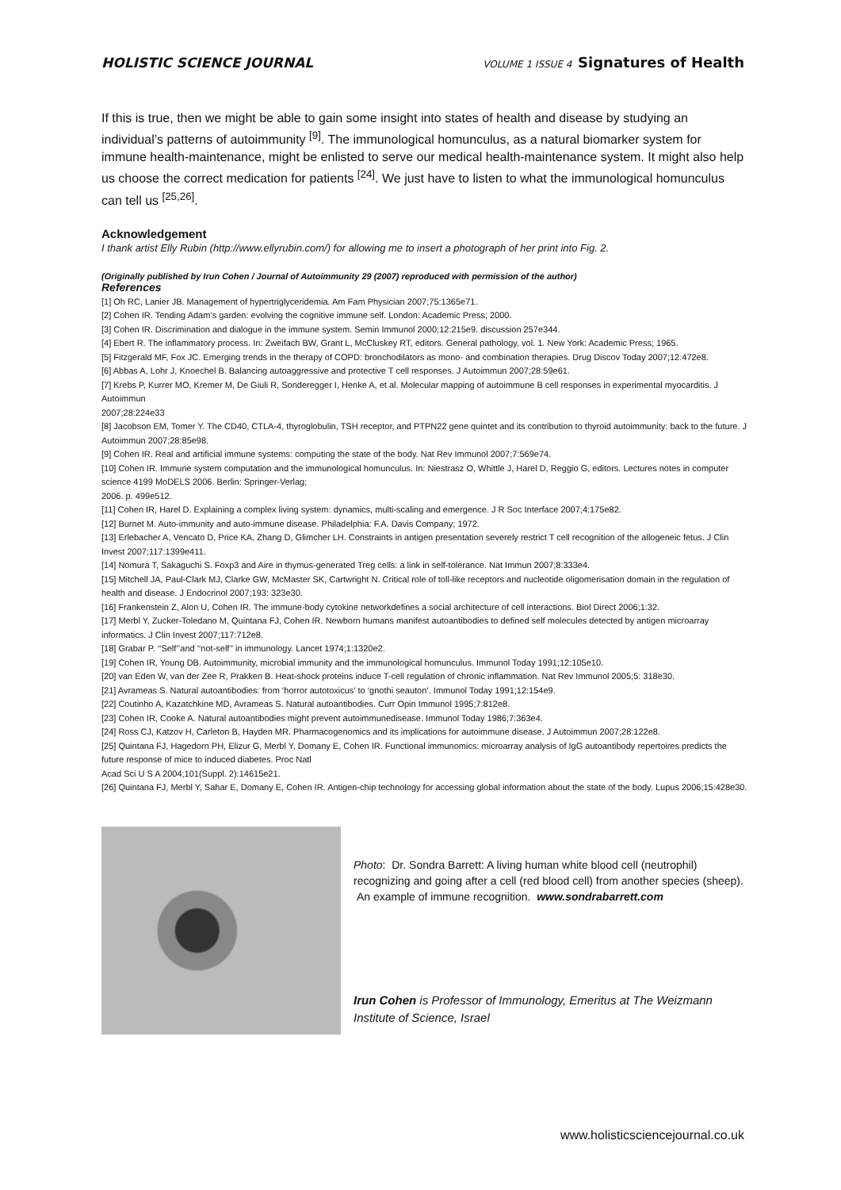HOLISTIC SCIENCE JOURNAL VOLUME 1 ISSUE 4 Signatures of Health
If this is true, then we might be able to gain some insight into states of health and disease by studying an individual’s patterns of autoimmunity <sup>[9]</sup>. The immunological homunculus, as a natural biomarker system for immune health-maintenance, might be enlisted to serve our medical health-maintenance system. It might also help us choose the correct medication for patients <sup>[24]</sup>. We just have to listen to what the immunological homunculus can tell us <sup>[25,26]</sup>.
Acknowledgement
I thank artist Elly Rubin (http://www.ellyrubin.com/) for allowing me to insert a photograph of her print into Fig. 2.
(Originally published by Irun Cohen / Journal of Autoimmunity 29 (2007) reproduced with permission of the author)
References
[1] Oh RC, Lanier JB. Management of hypertriglyceridemia. Am Fam Physician 2007;75:1365e71.
[2] Cohen IR. Tending Adam’s garden: evolving the cognitive immune self. London: Academic Press; 2000.
[3] Cohen IR. Discrimination and dialogue in the immune system. Semin Immunol 2000;12:215e9. discussion 257e344.
[4] Ebert R. The inflammatory process. In: Zweifach BW, Grant L, McCluskey RT, editors. General pathology, vol. 1. New York: Academic Press; 1965.
[5] Fitzgerald MF, Fox JC. Emerging trends in the therapy of COPD: bronchodilators as mono- and combination therapies. Drug Discov Today 2007;12:472e8.
[6] Abbas A, Lohr J, Knoechel B. Balancing autoaggressive and protective T cell responses. J Autoimmun 2007;28:59e61.
[7] Krebs P, Kurrer MO, Kremer M, De Giuli R, Sonderegger I, Henke A, et al. Molecular mapping of autoimmune B cell responses in experimental myocarditis. J Autoimmun
2007;28:224e33
[8] Jacobson EM, Tomer Y. The CD40, CTLA-4, thyroglobulin, TSH receptor, and PTPN22 gene quintet and its contribution to thyroid autoimmunity: back to the future. J Autoimmun 2007;28:85e98.
[9] Cohen IR. Real and artificial immune systems: computing the state of the body. Nat Rev Immunol 2007;7:569e74.
[10] Cohen IR. Immune system computation and the immunological homunculus. In: Niestrasz O, Whittle J, Harel D, Reggio G, editors. Lectures notes in computer science 4199 MoDELS 2006. Berlin: Springer-Verlag;
2006. p. 499e512.
[11] Cohen IR, Harel D. Explaining a complex living system: dynamics, multi-scaling and emergence. J R Soc Interface 2007;4:175e82.
[12] Burnet M. Auto-immunity and auto-immune disease. Philadelphia: F.A. Davis Company; 1972.
[13] Erlebacher A, Vencato D, Price KA, Zhang D, Glimcher LH. Constraints in antigen presentation severely restrict T cell recognition of the allogeneic fetus. J Clin Invest 2007;117:1399e411.
[14] Nomura T, Sakaguchi S. Foxp3 and Aire in thymus-generated Treg cells: a link in self-tolerance. Nat Immun 2007;8:333e4.
[15] Mitchell JA, Paul-Clark MJ, Clarke GW, McMaster SK, Cartwright N. Critical role of toll-like receptors and nucleotide oligomerisation domain in the regulation of health and disease. J Endocrinol 2007;193: 323e30.
[16] Frankenstein Z, Alon U, Cohen IR. The immune-body cytokine networkdefines a social architecture of cell interactions. Biol Direct 2006;1:32.
[17] Merbl Y, Zucker-Toledano M, Quintana FJ, Cohen IR. Newborn humans manifest autoantibodies to defined self molecules detected by antigen microarray informatics. J Clin Invest 2007;117:712e8.
[18] Grabar P. ‘‘Self’’and ‘‘not-self’’ in immunology. Lancet 1974;1:1320e2.
[19] Cohen IR, Young DB. Autoimmunity, microbial immunity and the immunological homunculus. Immunol Today 1991;12:105e10.
[20] van Eden W, van der Zee R, Prakken B. Heat-shock proteins induce T-cell regulation of chronic inflammation. Nat Rev Immunol 2005;5: 318e30.
[21] Avrameas S. Natural autoantibodies: from ‘horror autotoxicus’ to ‘gnothi seauton’. Immunol Today 1991;12:154e9.
[22] Coutinho A, Kazatchkine MD, Avrameas S. Natural autoantibodies. Curr Opin Immunol 1995;7:812e8.
[23] Cohen IR, Cooke A. Natural autoantibodies might prevent autoimmunedisease. Immunol Today 1986;7:363e4.
[24] Ross CJ, Katzov H, Carleton B, Hayden MR. Pharmacogenomics and its implications for autoimmune disease. J Autoimmun 2007;28:122e8.
[25] Quintana FJ, Hagedorn PH, Elizur G, Merbl Y, Domany E, Cohen IR. Functional immunomics: microarray analysis of IgG autoantibody repertoires predicts the future response of mice to induced diabetes. Proc Natl
Acad Sci U S A 2004;101(Suppl. 2):14615e21.
[26] Quintana FJ, Merbl Y, Sahar E, Domany E, Cohen IR. Antigen-chip technology for accessing global information about the state of the body. Lupus 2006;15:428e30.
Photo: Dr. Sondra Barrett: A living human white blood cell (neutrophil) recognizing and going after a cell (red blood cell) from another species (sheep). An example of immune recognition. www.sondrabarrett.com
Irun Cohen is Professor of Immunology, Emeritus at The Weizmann Institute of Science, Israel
www.holisticsciencejournal.co.uk